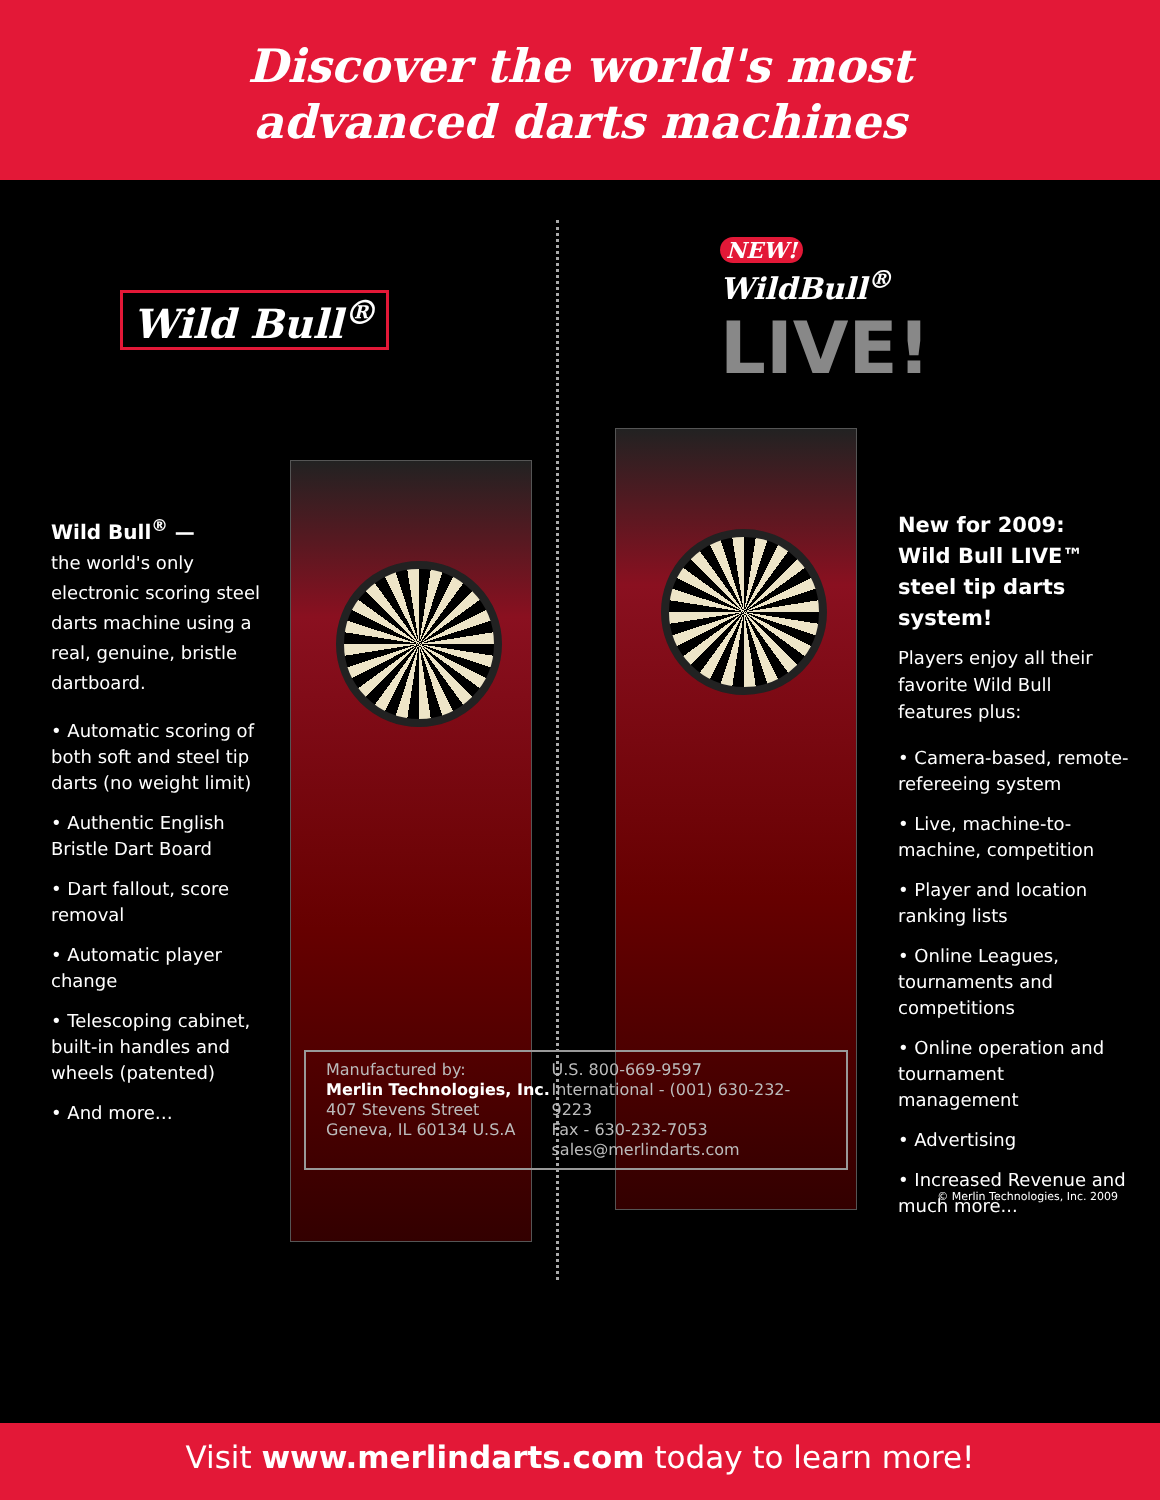Discover the world's most
advanced darts machines
Wild Bull<sup>®</sup> —
the world's only electronic scoring steel darts machine using a real, genuine, bristle dartboard.
• Automatic scoring of both soft and steel tip darts (no weight limit)
• Authentic English Bristle Dart Board
• Dart fallout, score removal
• Automatic player change
• Telescoping cabinet, built-in handles and wheels (patented)
• And more…
Wild Bull<sup>®</sup>
NEW! WildBull<sup>®</sup>
LIVE!
New for 2009:
Wild Bull LIVE™
steel tip darts system!
Players enjoy all their favorite Wild Bull features plus:
• Camera-based, remote-refereeing system
• Live, machine-to-machine, competition
• Player and location ranking lists
• Online Leagues, tournaments and competitions
• Online operation and tournament management
• Advertising
• Increased Revenue and much more...
Manufactured by:
Merlin Technologies, Inc.
407 Stevens Street
Geneva, IL 60134 U.S.A
U.S. 800-669-9597
International - (001) 630-232-9223
Fax - 630-232-7053
sales@merlindarts.com
© Merlin Technologies, Inc. 2009
Visit www.merlindarts.com today to learn more!